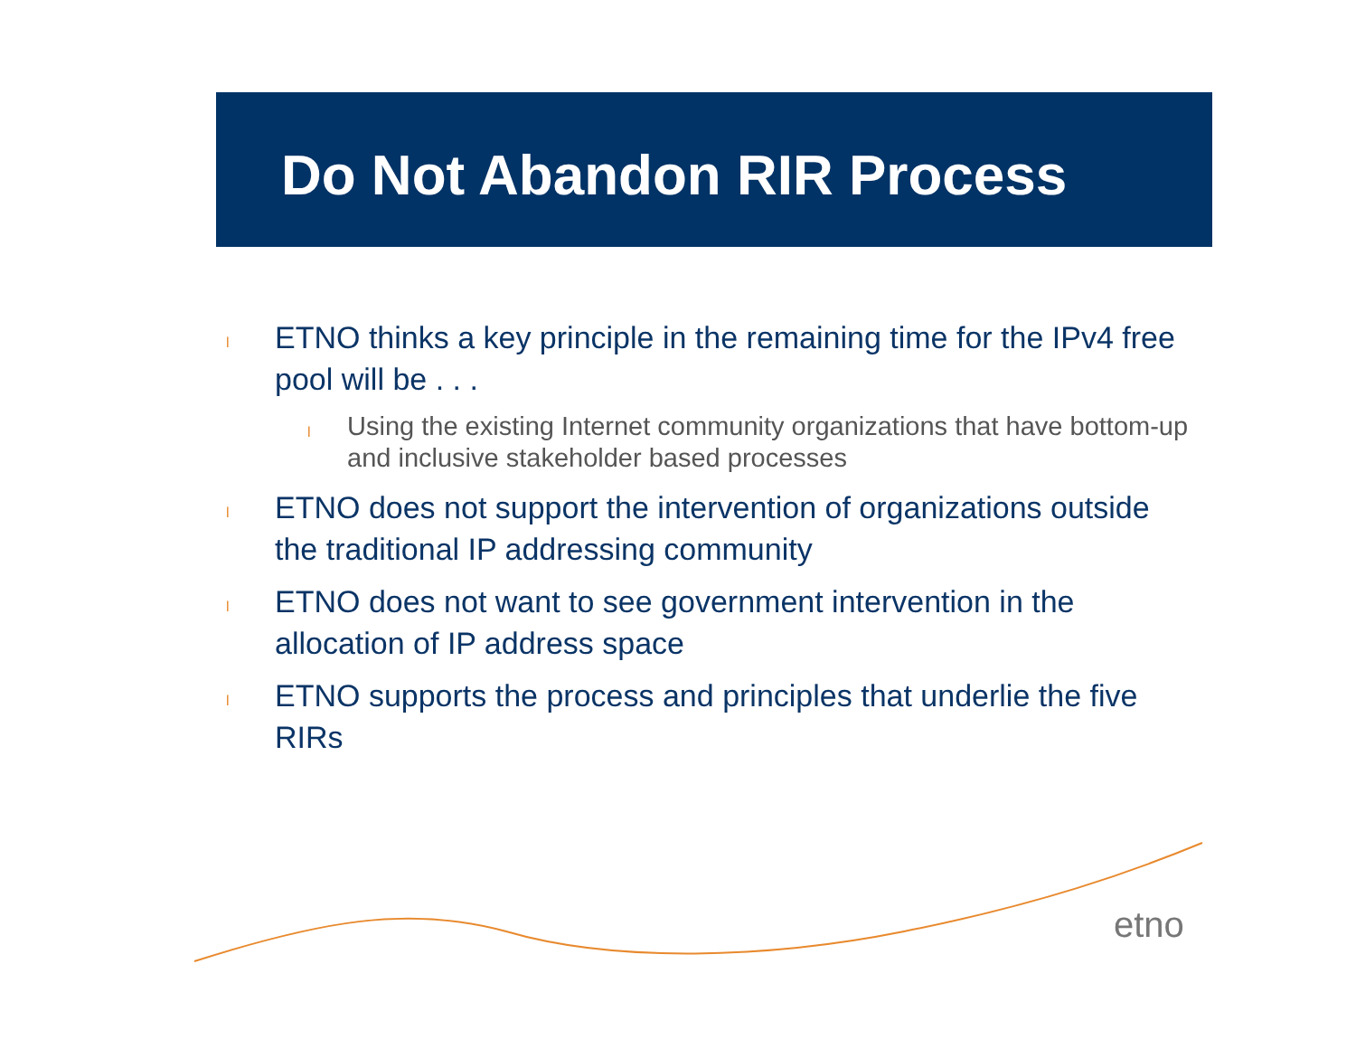Do Not Abandon RIR Process
l ETNO thinks a key principle in the remaining time for the IPv4 free pool will be . . .
l Using the existing Internet community organizations that have bottom-up and inclusive stakeholder based processes
l ETNO does not support the intervention of organizations outside the traditional IP addressing community
l ETNO does not want to see government intervention in the allocation of IP address space
l ETNO supports the process and principles that underlie the five RIRs
etno